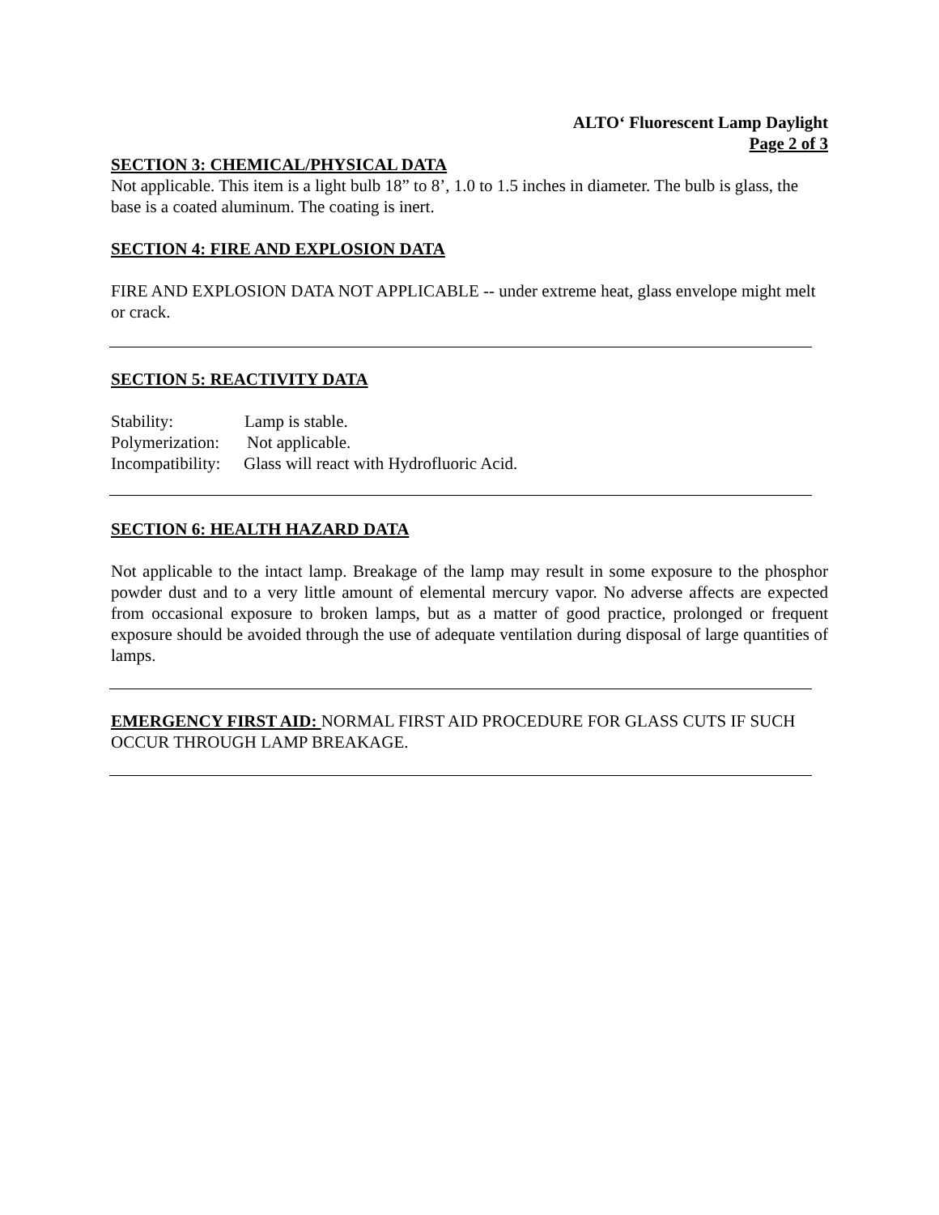ALTO‘ Fluorescent Lamp Daylight
Page 2 of 3
SECTION 3: CHEMICAL/PHYSICAL DATA
Not applicable. This item is a light bulb 18” to 8’, 1.0 to 1.5 inches in diameter. The bulb is glass, the base is a coated aluminum. The coating is inert.
SECTION 4: FIRE AND EXPLOSION DATA
FIRE AND EXPLOSION DATA NOT APPLICABLE -- under extreme heat, glass envelope might melt or crack.
SECTION 5: REACTIVITY DATA
Stability: Lamp is stable.
Polymerization: Not applicable.
Incompatibility: Glass will react with Hydrofluoric Acid.
SECTION 6: HEALTH HAZARD DATA
Not applicable to the intact lamp. Breakage of the lamp may result in some exposure to the phosphor powder dust and to a very little amount of elemental mercury vapor. No adverse affects are expected from occasional exposure to broken lamps, but as a matter of good practice, prolonged or frequent exposure should be avoided through the use of adequate ventilation during disposal of large quantities of lamps.
EMERGENCY FIRST AID: NORMAL FIRST AID PROCEDURE FOR GLASS CUTS IF SUCH OCCUR THROUGH LAMP BREAKAGE.